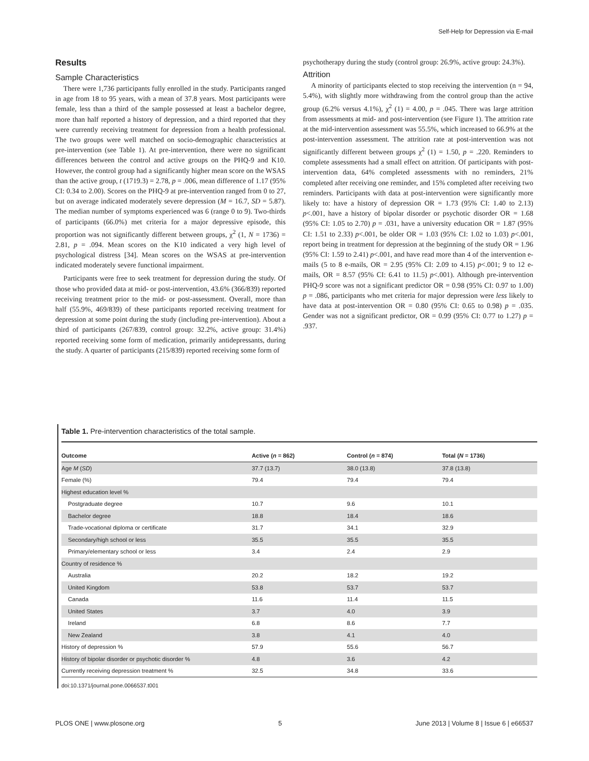Self-Help for Depression via E-mail
Results
Sample Characteristics
There were 1,736 participants fully enrolled in the study. Participants ranged in age from 18 to 95 years, with a mean of 37.8 years. Most participants were female, less than a third of the sample possessed at least a bachelor degree, more than half reported a history of depression, and a third reported that they were currently receiving treatment for depression from a health professional. The two groups were well matched on socio-demographic characteristics at pre-intervention (see Table 1). At pre-intervention, there were no significant differences between the control and active groups on the PHQ-9 and K10. However, the control group had a significantly higher mean score on the WSAS than the active group, t (1719.3) = 2.78, p = .006, mean difference of 1.17 (95% CI: 0.34 to 2.00). Scores on the PHQ-9 at pre-intervention ranged from 0 to 27, but on average indicated moderately severe depression (M = 16.7, SD = 5.87). The median number of symptoms experienced was 6 (range 0 to 9). Two-thirds of participants (66.0%) met criteria for a major depressive episode, this proportion was not significantly different between groups, χ<sup>2</sup> (1, N = 1736) = 2.81, p = .094. Mean scores on the K10 indicated a very high level of psychological distress [34]. Mean scores on the WSAS at pre-intervention indicated moderately severe functional impairment.
Participants were free to seek treatment for depression during the study. Of those who provided data at mid- or post-intervention, 43.6% (366/839) reported receiving treatment prior to the mid- or post-assessment. Overall, more than half (55.9%, 469/839) of these participants reported receiving treatment for depression at some point during the study (including pre-intervention). About a third of participants (267/839, control group: 32.2%, active group: 31.4%) reported receiving some form of medication, primarily antidepressants, during the study. A quarter of participants (215/839) reported receiving some form of
psychotherapy during the study (control group: 26.9%, active group: 24.3%).
Attrition
A minority of participants elected to stop receiving the intervention (n = 94, 5.4%), with slightly more withdrawing from the control group than the active group (6.2% versus 4.1%), χ<sup>2</sup> (1) = 4.00, p = .045. There was large attrition from assessments at mid- and post-intervention (see Figure 1). The attrition rate at the mid-intervention assessment was 55.5%, which increased to 66.9% at the post-intervention assessment. The attrition rate at post-intervention was not significantly different between groups χ<sup>2</sup> (1) = 1.50, p = .220. Reminders to complete assessments had a small effect on attrition. Of participants with post-intervention data, 64% completed assessments with no reminders, 21% completed after receiving one reminder, and 15% completed after receiving two reminders. Participants with data at post-intervention were significantly more likely to: have a history of depression OR = 1.73 (95% CI: 1.40 to 2.13) p<.001, have a history of bipolar disorder or psychotic disorder OR = 1.68 (95% CI: 1.05 to 2.70) p = .031, have a university education OR = 1.87 (95% CI: 1.51 to 2.33) p<.001, be older OR = 1.03 (95% CI: 1.02 to 1.03) p<.001, report being in treatment for depression at the beginning of the study OR = 1.96 (95% CI: 1.59 to 2.41) p<.001, and have read more than 4 of the intervention e-mails (5 to 8 e-mails, OR = 2.95 (95% CI: 2.09 to 4.15) p<.001; 9 to 12 e-mails, OR = 8.57 (95% CI: 6.41 to 11.5) p<.001). Although pre-intervention PHQ-9 score was not a significant predictor OR = 0.98 (95% CI: 0.97 to 1.00) p = .086, participants who met criteria for major depression were less likely to have data at post-intervention OR = 0.80 (95% CI: 0.65 to 0.98) p = .035. Gender was not a significant predictor, OR = 0.99 (95% CI: 0.77 to 1.27) p = .937.
Table 1. Pre-intervention characteristics of the total sample.
| Outcome | Active ( n = 862) | Control ( n = 874) | Total ( N = 1736) |
| --- | --- | --- | --- |
| Age M ( SD ) | 37.7 (13.7) | 38.0 (13.8) | 37.8 (13.8) |
| Female (%) | 79.4 | 79.4 | 79.4 |
| Highest education level % | | | |
| Postgraduate degree | 10.7 | 9.6 | 10.1 |
| Bachelor degree | 18.8 | 18.4 | 18.6 |
| Trade-vocational diploma or certificate | 31.7 | 34.1 | 32.9 |
| Secondary/high school or less | 35.5 | 35.5 | 35.5 |
| Primary/elementary school or less | 3.4 | 2.4 | 2.9 |
| Country of residence % | | | |
| Australia | 20.2 | 18.2 | 19.2 |
| United Kingdom | 53.8 | 53.7 | 53.7 |
| Canada | 11.6 | 11.4 | 11.5 |
| United States | 3.7 | 4.0 | 3.9 |
| Ireland | 6.8 | 8.6 | 7.7 |
| New Zealand | 3.8 | 4.1 | 4.0 |
| History of depression % | 57.9 | 55.6 | 56.7 |
| History of bipolar disorder or psychotic disorder % | 4.8 | 3.6 | 4.2 |
| Currently receiving depression treatment % | 32.5 | 34.8 | 33.6 |
doi:10.1371/journal.pone.0066537.t001
PLOS ONE | www.plosone.org 5 June 2013 | Volume 8 | Issue 6 | e66537